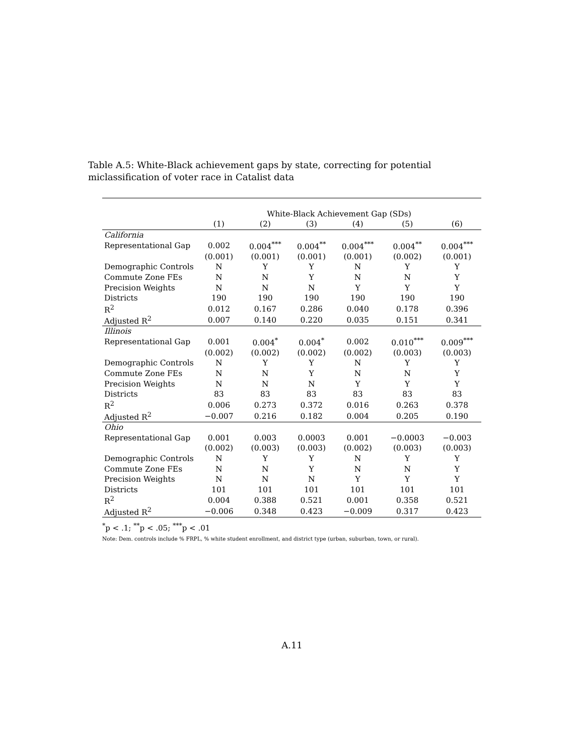Table A.5: White-Black achievement gaps by state, correcting for potential miclassification of voter race in Catalist data
| | White-Black Achievement Gap (SDs) | | | | | |
| --- | --- | --- | --- | --- | --- | --- |
| | (1) | (2) | (3) | (4) | (5) | (6) |
| California | | | | | | |
| Representational Gap | 0.002 | 0.004<sup>***</sup> | 0.004<sup>**</sup> | 0.004<sup>***</sup> | 0.004<sup>**</sup> | 0.004<sup>***</sup> |
| | (0.001) | (0.001) | (0.001) | (0.001) | (0.002) | (0.001) |
| Demographic Controls | N | Y | Y | N | Y | Y |
| Commute Zone FEs | N | N | Y | N | N | Y |
| Precision Weights | N | N | N | Y | Y | Y |
| Districts | 190 | 190 | 190 | 190 | 190 | 190 |
| R<sup>2</sup> | 0.012 | 0.167 | 0.286 | 0.040 | 0.178 | 0.396 |
| Adjusted R<sup>2</sup> | 0.007 | 0.140 | 0.220 | 0.035 | 0.151 | 0.341 |
| Illinois | | | | | | |
| Representational Gap | 0.001 | 0.004<sup>*</sup> | 0.004<sup>*</sup> | 0.002 | 0.010<sup>***</sup> | 0.009<sup>***</sup> |
| | (0.002) | (0.002) | (0.002) | (0.002) | (0.003) | (0.003) |
| Demographic Controls | N | Y | Y | N | Y | Y |
| Commute Zone FEs | N | N | Y | N | N | Y |
| Precision Weights | N | N | N | Y | Y | Y |
| Districts | 83 | 83 | 83 | 83 | 83 | 83 |
| R<sup>2</sup> | 0.006 | 0.273 | 0.372 | 0.016 | 0.263 | 0.378 |
| Adjusted R<sup>2</sup> | −0.007 | 0.216 | 0.182 | 0.004 | 0.205 | 0.190 |
| Ohio | | | | | | |
| Representational Gap | 0.001 | 0.003 | 0.0003 | 0.001 | −0.0003 | −0.003 |
| | (0.002) | (0.003) | (0.003) | (0.002) | (0.003) | (0.003) |
| Demographic Controls | N | Y | Y | N | Y | Y |
| Commute Zone FEs | N | N | Y | N | N | Y |
| Precision Weights | N | N | N | Y | Y | Y |
| Districts | 101 | 101 | 101 | 101 | 101 | 101 |
| R<sup>2</sup> | 0.004 | 0.388 | 0.521 | 0.001 | 0.358 | 0.521 |
| Adjusted R<sup>2</sup> | −0.006 | 0.348 | 0.423 | −0.009 | 0.317 | 0.423 |
<sup>*</sup> p < .1; <sup>**</sup>p < .05; <sup>***</sup>p < .01
Note: Dem. controls include % FRPL, % white student enrollment, and district type (urban, suburban, town, or rural).
A.11